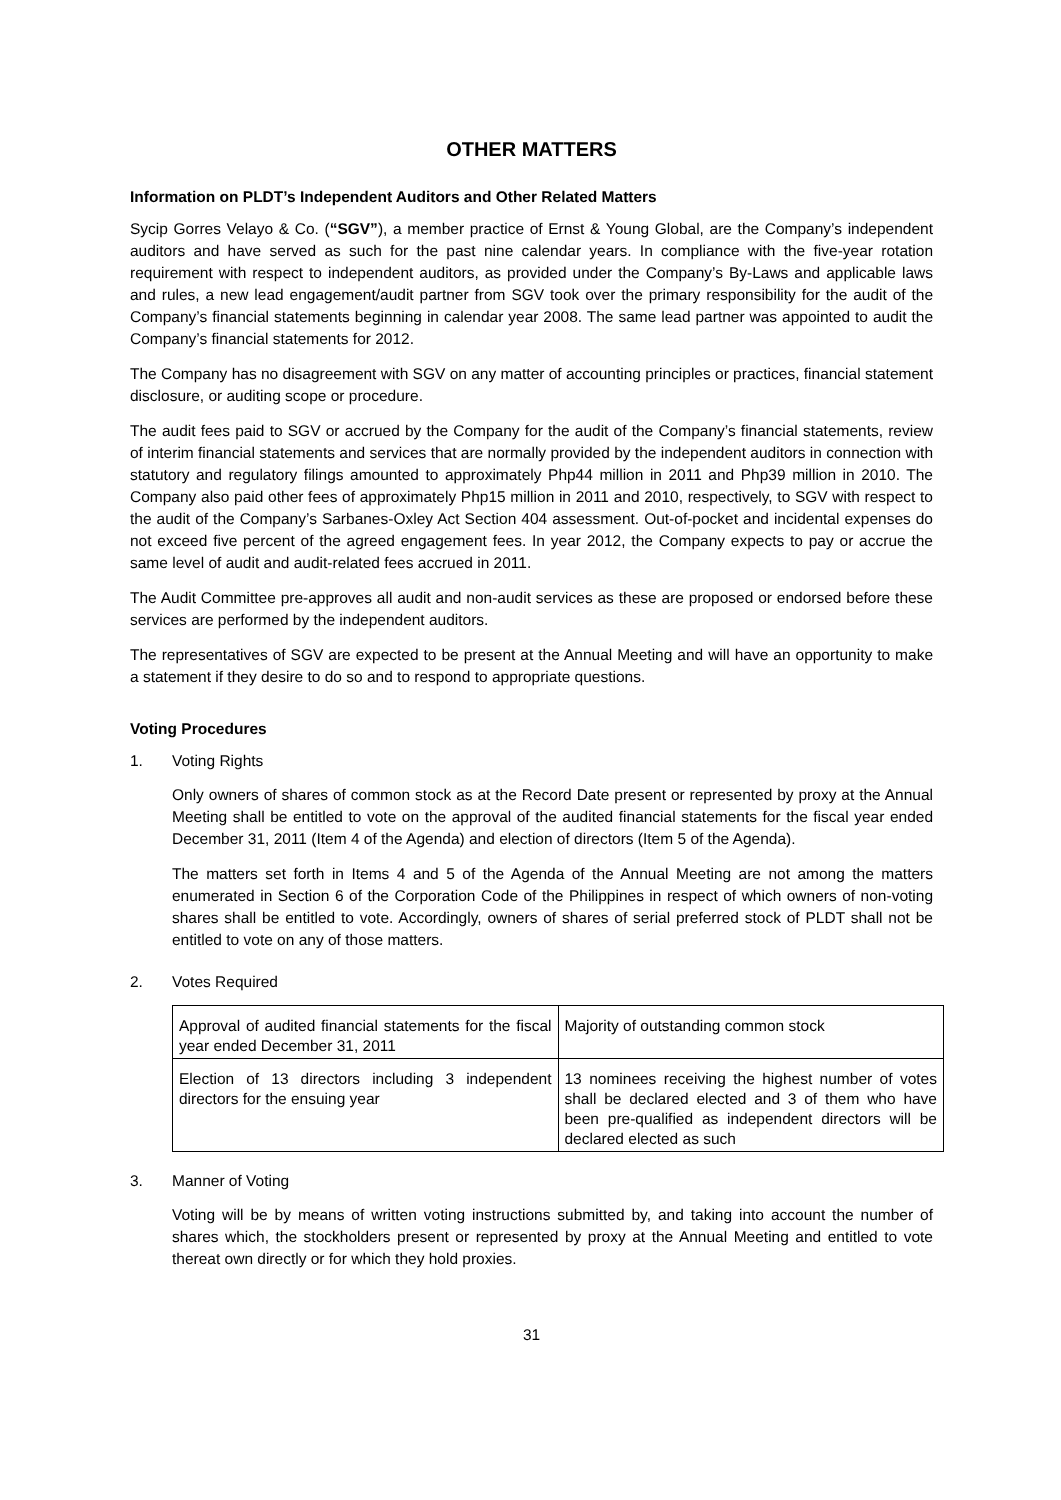OTHER MATTERS
Information on PLDT’s Independent Auditors and Other Related Matters
Sycip Gorres Velayo & Co. (“SGV”), a member practice of Ernst & Young Global, are the Company’s independent auditors and have served as such for the past nine calendar years. In compliance with the five-year rotation requirement with respect to independent auditors, as provided under the Company’s By-Laws and applicable laws and rules, a new lead engagement/audit partner from SGV took over the primary responsibility for the audit of the Company’s financial statements beginning in calendar year 2008. The same lead partner was appointed to audit the Company’s financial statements for 2012.
The Company has no disagreement with SGV on any matter of accounting principles or practices, financial statement disclosure, or auditing scope or procedure.
The audit fees paid to SGV or accrued by the Company for the audit of the Company’s financial statements, review of interim financial statements and services that are normally provided by the independent auditors in connection with statutory and regulatory filings amounted to approximately Php44 million in 2011 and Php39 million in 2010. The Company also paid other fees of approximately Php15 million in 2011 and 2010, respectively, to SGV with respect to the audit of the Company’s Sarbanes-Oxley Act Section 404 assessment. Out-of-pocket and incidental expenses do not exceed five percent of the agreed engagement fees. In year 2012, the Company expects to pay or accrue the same level of audit and audit-related fees accrued in 2011.
The Audit Committee pre-approves all audit and non-audit services as these are proposed or endorsed before these services are performed by the independent auditors.
The representatives of SGV are expected to be present at the Annual Meeting and will have an opportunity to make a statement if they desire to do so and to respond to appropriate questions.
Voting Procedures
1. Voting Rights
Only owners of shares of common stock as at the Record Date present or represented by proxy at the Annual Meeting shall be entitled to vote on the approval of the audited financial statements for the fiscal year ended December 31, 2011 (Item 4 of the Agenda) and election of directors (Item 5 of the Agenda).
The matters set forth in Items 4 and 5 of the Agenda of the Annual Meeting are not among the matters enumerated in Section 6 of the Corporation Code of the Philippines in respect of which owners of non-voting shares shall be entitled to vote. Accordingly, owners of shares of serial preferred stock of PLDT shall not be entitled to vote on any of those matters.
2. Votes Required
| Approval of audited financial statements for the fiscal year ended December 31, 2011 | Majority of outstanding common stock |
| Election of 13 directors including 3 independent directors for the ensuing year | 13 nominees receiving the highest number of votes shall be declared elected and 3 of them who have been pre-qualified as independent directors will be declared elected as such |
3. Manner of Voting
Voting will be by means of written voting instructions submitted by, and taking into account the number of shares which, the stockholders present or represented by proxy at the Annual Meeting and entitled to vote thereat own directly or for which they hold proxies.
31